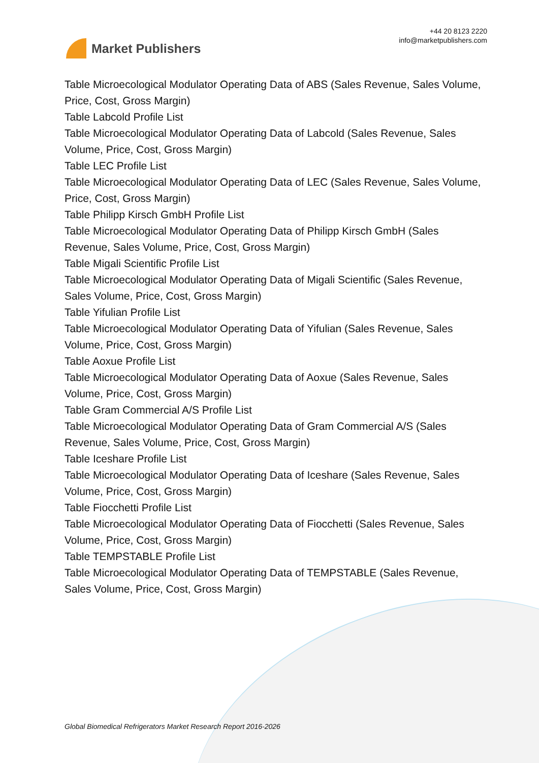Market Publishers
+44 20 8123 2220
info@marketpublishers.com
Table Microecological Modulator Operating Data of ABS (Sales Revenue, Sales Volume, Price, Cost, Gross Margin)
Table Labcold Profile List
Table Microecological Modulator Operating Data of Labcold (Sales Revenue, Sales Volume, Price, Cost, Gross Margin)
Table LEC Profile List
Table Microecological Modulator Operating Data of LEC (Sales Revenue, Sales Volume, Price, Cost, Gross Margin)
Table Philipp Kirsch GmbH Profile List
Table Microecological Modulator Operating Data of Philipp Kirsch GmbH (Sales Revenue, Sales Volume, Price, Cost, Gross Margin)
Table Migali Scientific Profile List
Table Microecological Modulator Operating Data of Migali Scientific (Sales Revenue, Sales Volume, Price, Cost, Gross Margin)
Table Yifulian Profile List
Table Microecological Modulator Operating Data of Yifulian (Sales Revenue, Sales Volume, Price, Cost, Gross Margin)
Table Aoxue Profile List
Table Microecological Modulator Operating Data of Aoxue (Sales Revenue, Sales Volume, Price, Cost, Gross Margin)
Table Gram Commercial A/S Profile List
Table Microecological Modulator Operating Data of Gram Commercial A/S (Sales Revenue, Sales Volume, Price, Cost, Gross Margin)
Table Iceshare Profile List
Table Microecological Modulator Operating Data of Iceshare (Sales Revenue, Sales Volume, Price, Cost, Gross Margin)
Table Fiocchetti Profile List
Table Microecological Modulator Operating Data of Fiocchetti (Sales Revenue, Sales Volume, Price, Cost, Gross Margin)
Table TEMPSTABLE Profile List
Table Microecological Modulator Operating Data of TEMPSTABLE (Sales Revenue, Sales Volume, Price, Cost, Gross Margin)
Global Biomedical Refrigerators Market Research Report 2016-2026